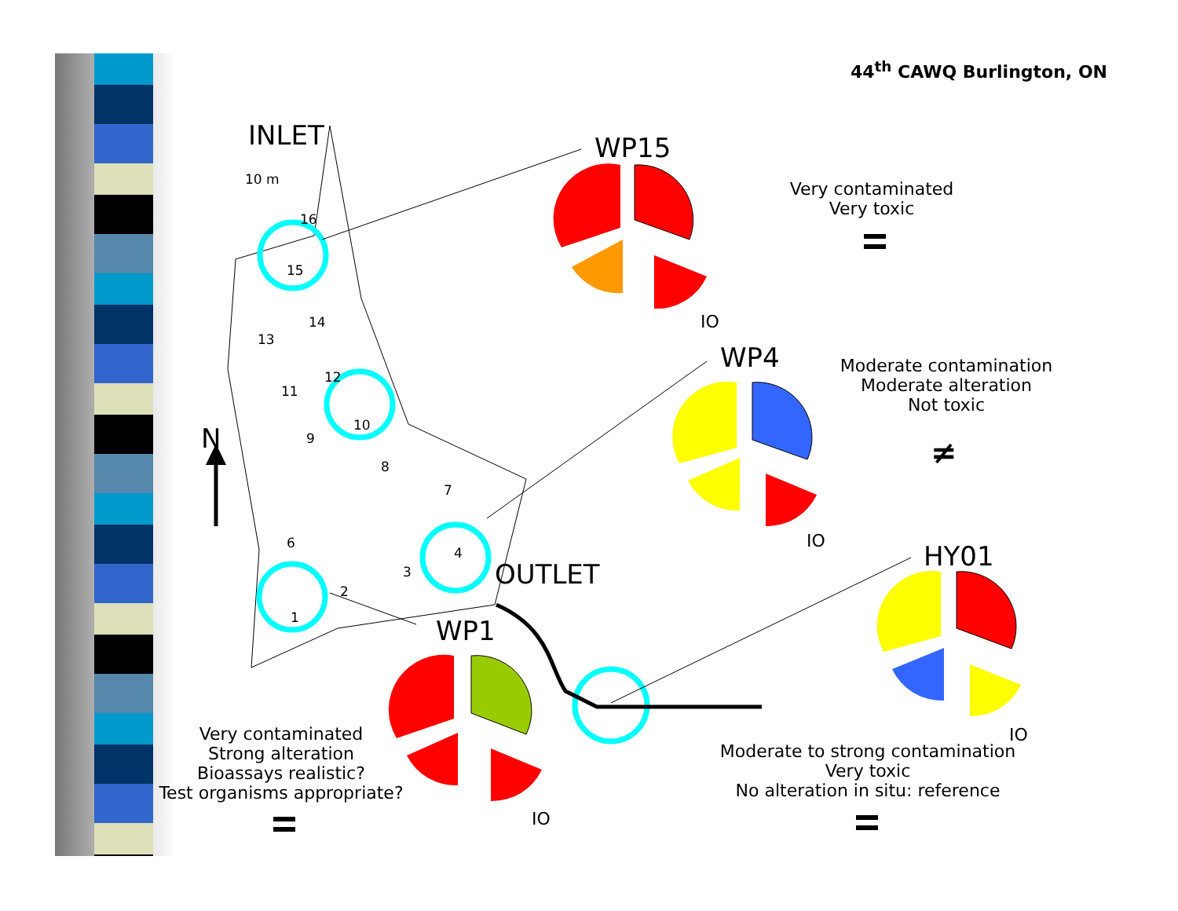44<sup>th</sup> CAWQ Burlington, ON
16
15
14
13
12
11
10
9
8
7
6
4
3
2
1
10 m
INLET
WP15
WP4
HY01
WP1
OUTLET
N
IO
IO
IO
IO
≠
Very contaminated
Very toxic
Moderate contamination
Moderate alteration
Not toxic
Moderate to strong contamination
Very toxic
No alteration in situ: reference
Very contaminated
Strong alteration
Bioassays realistic?
Test organisms appropriate?